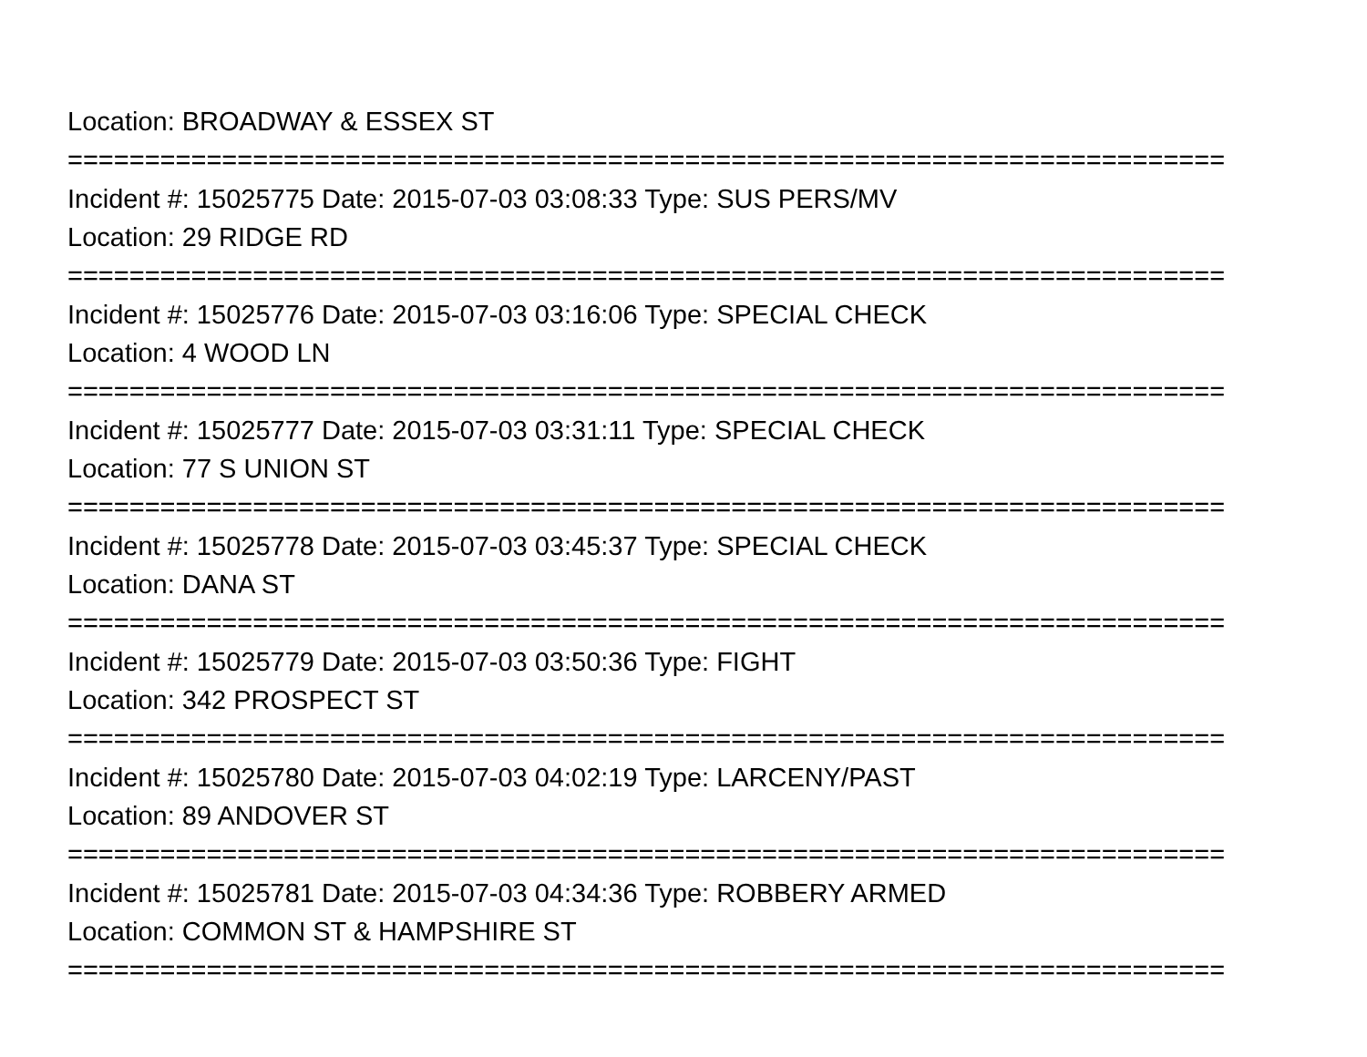Location: BROADWAY & ESSEX ST
===========================================================================
Incident #: 15025775 Date: 2015-07-03 03:08:33 Type: SUS PERS/MV
Location: 29 RIDGE RD
===========================================================================
Incident #: 15025776 Date: 2015-07-03 03:16:06 Type: SPECIAL CHECK
Location: 4 WOOD LN
===========================================================================
Incident #: 15025777 Date: 2015-07-03 03:31:11 Type: SPECIAL CHECK
Location: 77 S UNION ST
===========================================================================
Incident #: 15025778 Date: 2015-07-03 03:45:37 Type: SPECIAL CHECK
Location: DANA ST
===========================================================================
Incident #: 15025779 Date: 2015-07-03 03:50:36 Type: FIGHT
Location: 342 PROSPECT ST
===========================================================================
Incident #: 15025780 Date: 2015-07-03 04:02:19 Type: LARCENY/PAST
Location: 89 ANDOVER ST
===========================================================================
Incident #: 15025781 Date: 2015-07-03 04:34:36 Type: ROBBERY ARMED
Location: COMMON ST & HAMPSHIRE ST
===========================================================================